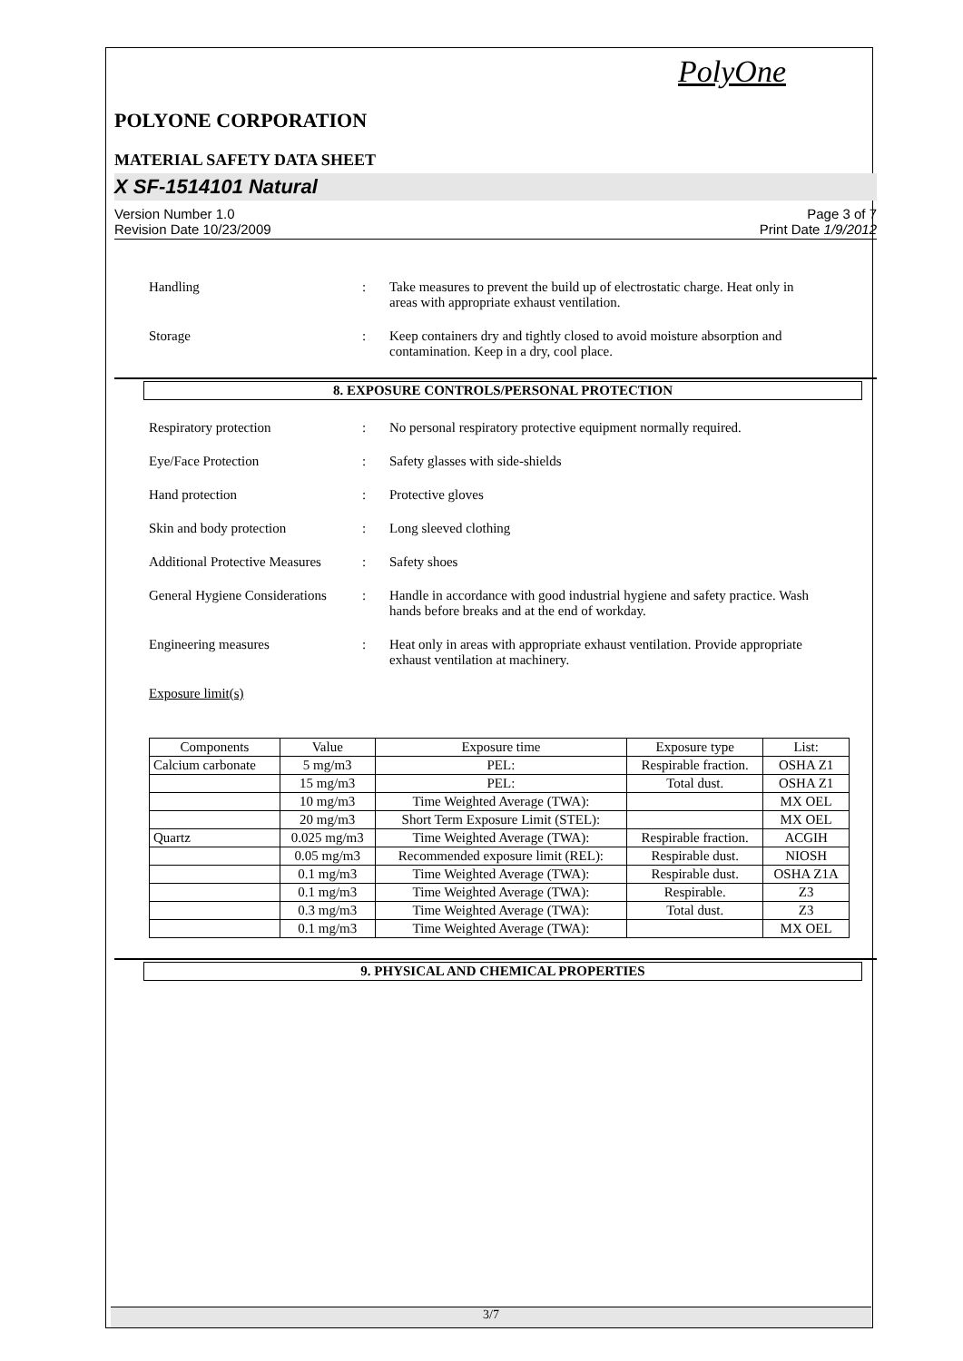PolyOne
POLYONE CORPORATION
MATERIAL SAFETY DATA SHEET
X SF-1514101 Natural
Version Number 1.0
Revision Date 10/23/2009
Page 3 of 7
Print Date 1/9/2012
Handling : Take measures to prevent the build up of electrostatic charge. Heat only in areas with appropriate exhaust ventilation.
Storage : Keep containers dry and tightly closed to avoid moisture absorption and contamination. Keep in a dry, cool place.
8. EXPOSURE CONTROLS/PERSONAL PROTECTION
Respiratory protection : No personal respiratory protective equipment normally required.
Eye/Face Protection : Safety glasses with side-shields
Hand protection : Protective gloves
Skin and body protection : Long sleeved clothing
Additional Protective Measures
: Safety shoes
General Hygiene Considerations
: Handle in accordance with good industrial hygiene and safety practice. Wash hands before breaks and at the end of workday.
Engineering measures : Heat only in areas with appropriate exhaust ventilation. Provide appropriate exhaust ventilation at machinery.
Exposure limit(s)
| Components | Value | Exposure time | Exposure type | List: |
| --- | --- | --- | --- | --- |
| Calcium carbonate | 5 mg/m3 | PEL: | Respirable fraction. | OSHA Z1 |
| | 15 mg/m3 | PEL: | Total dust. | OSHA Z1 |
| | 10 mg/m3 | Time Weighted Average (TWA): | | MX OEL |
| | 20 mg/m3 | Short Term Exposure Limit (STEL): | | MX OEL |
| Quartz | 0.025 mg/m3 | Time Weighted Average (TWA): | Respirable fraction. | ACGIH |
| | 0.05 mg/m3 | Recommended exposure limit (REL): | Respirable dust. | NIOSH |
| | 0.1 mg/m3 | Time Weighted Average (TWA): | Respirable dust. | OSHA Z1A |
| | 0.1 mg/m3 | Time Weighted Average (TWA): | Respirable. | Z3 |
| | 0.3 mg/m3 | Time Weighted Average (TWA): | Total dust. | Z3 |
| | 0.1 mg/m3 | Time Weighted Average (TWA): | | MX OEL |
9. PHYSICAL AND CHEMICAL PROPERTIES
3/7